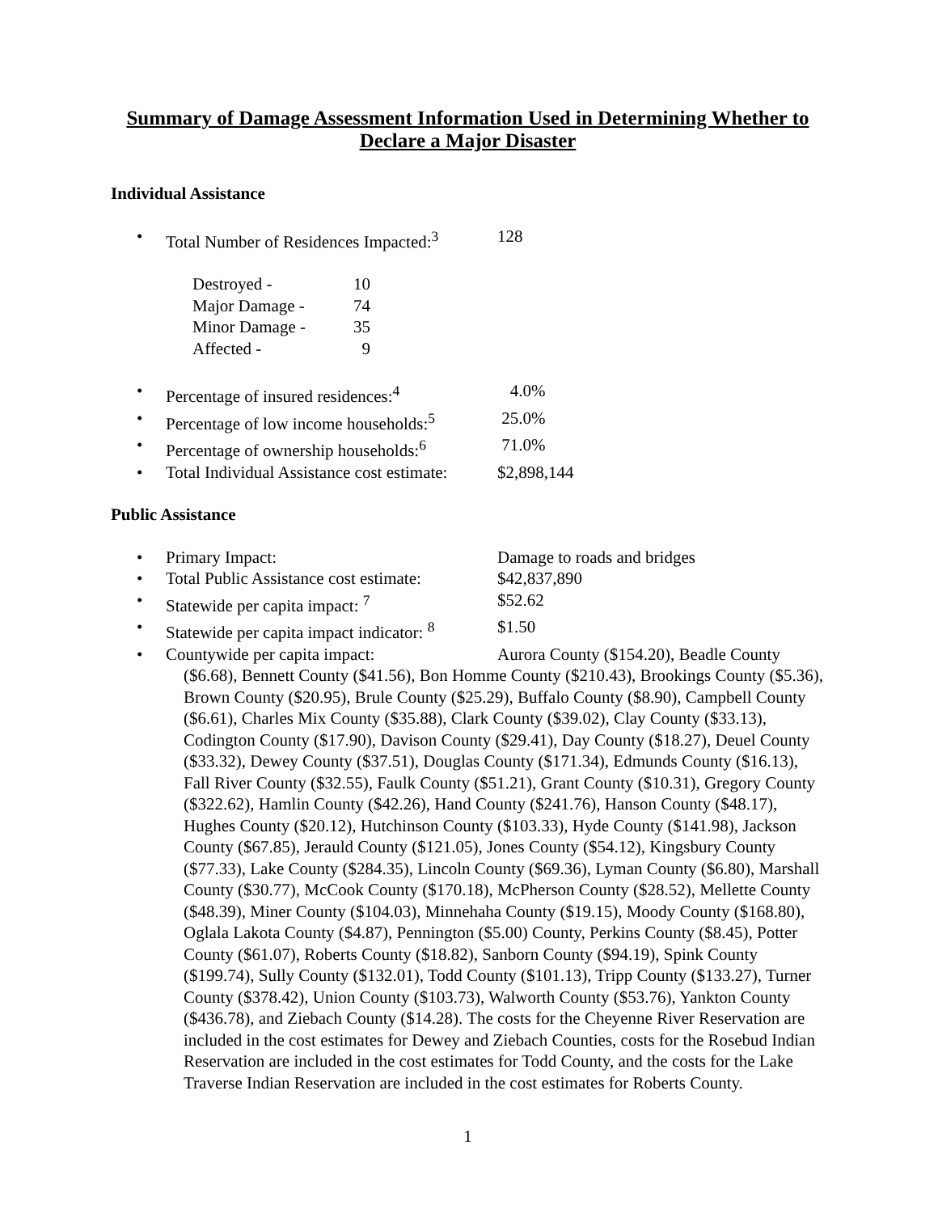Summary of Damage Assessment Information Used in Determining Whether to Declare a Major Disaster
Individual Assistance
• Total Number of Residences Impacted:<sup>3</sup> 128
Destroyed - 10
Major Damage - 74
Minor Damage - 35
Affected - 9
• Percentage of insured residences:<sup>4</sup> 4.0%
• Percentage of low income households:<sup>5</sup> 25.0%
• Percentage of ownership households:<sup>6</sup> 71.0%
• Total Individual Assistance cost estimate: $2,898,144
Public Assistance
• Primary Impact: Damage to roads and bridges
• Total Public Assistance cost estimate: $42,837,890
• Statewide per capita impact: <sup>7</sup> $52.62
• Statewide per capita impact indicator: <sup>8</sup> $1.50
• Countywide per capita impact: Aurora County ($154.20), Beadle County
($6.68), Bennett County ($41.56), Bon Homme County ($210.43), Brookings County ($5.36), Brown County ($20.95), Brule County ($25.29), Buffalo County ($8.90), Campbell County ($6.61), Charles Mix County ($35.88), Clark County ($39.02), Clay County ($33.13), Codington County ($17.90), Davison County ($29.41), Day County ($18.27), Deuel County ($33.32), Dewey County ($37.51), Douglas County ($171.34), Edmunds County ($16.13), Fall River County ($32.55), Faulk County ($51.21), Grant County ($10.31), Gregory County ($322.62), Hamlin County ($42.26), Hand County ($241.76), Hanson County ($48.17), Hughes County ($20.12), Hutchinson County ($103.33), Hyde County ($141.98), Jackson County ($67.85), Jerauld County ($121.05), Jones County ($54.12), Kingsbury County ($77.33), Lake County ($284.35), Lincoln County ($69.36), Lyman County ($6.80), Marshall County ($30.77), McCook County ($170.18), McPherson County ($28.52), Mellette County ($48.39), Miner County ($104.03), Minnehaha County ($19.15), Moody County ($168.80), Oglala Lakota County ($4.87), Pennington ($5.00) County, Perkins County ($8.45), Potter County ($61.07), Roberts County ($18.82), Sanborn County ($94.19), Spink County ($199.74), Sully County ($132.01), Todd County ($101.13), Tripp County ($133.27), Turner County ($378.42), Union County ($103.73), Walworth County ($53.76), Yankton County ($436.78), and Ziebach County ($14.28). The costs for the Cheyenne River Reservation are included in the cost estimates for Dewey and Ziebach Counties, costs for the Rosebud Indian Reservation are included in the cost estimates for Todd County, and the costs for the Lake Traverse Indian Reservation are included in the cost estimates for Roberts County.
1